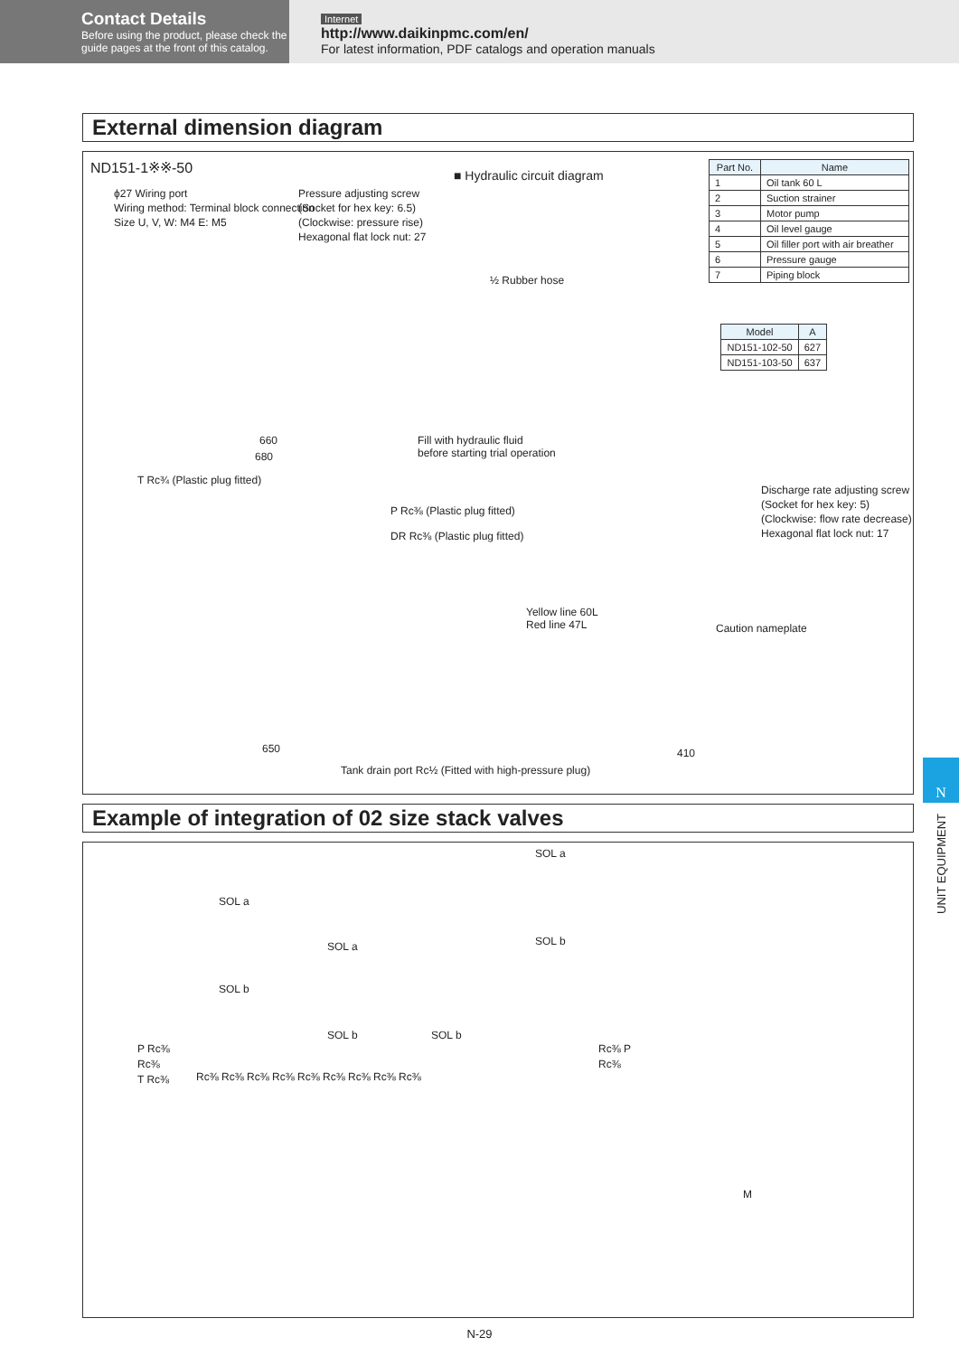Contact Details
Before using the product, please check the guide pages at the front of this catalog.
Internet
http://www.daikinpmc.com/en/
For latest information, PDF catalogs and operation manuals
External dimension diagram
ND151-1※※-50 ■ Hydraulic circuit diagram
ϕ27 Wiring port
Wiring method: Terminal block connection
Size U, V, W: M4 E: M5
Pressure adjusting screw
(Socket for hex key: 6.5)
(Clockwise: pressure rise)
Hexagonal flat lock nut: 27
½ Rubber hose
660
680
Fill with hydraulic fluid
before starting trial operation
T Rc¾ (Plastic plug fitted)
P Rc⅜ (Plastic plug fitted)
DR Rc⅜ (Plastic plug fitted)
Discharge rate adjusting screw
(Socket for hex key: 5)
(Clockwise: flow rate decrease)
Hexagonal flat lock nut: 17
Yellow line 60L
Red line 47L
Caution nameplate
650 410
Tank drain port Rc½ (Fitted with high-pressure plug)
| Part No. | Name |
| --- | --- |
| 1 | Oil tank 60 L |
| 2 | Suction strainer |
| 3 | Motor pump |
| 4 | Oil level gauge |
| 5 | Oil filler port with air breather |
| 6 | Pressure gauge |
| 7 | Piping block |
| Model | A |
| --- | --- |
| ND151-102-50 | 627 |
| ND151-103-50 | 637 |
Example of integration of 02 size stack valves
SOL a
SOL b
SOL a
SOL b SOL b
SOL a
SOL b
P Rc⅜
Rc⅜
T Rc⅜
Rc⅜ Rc⅜ Rc⅜ Rc⅜ Rc⅜ Rc⅜ Rc⅜ Rc⅜ Rc⅜
Rc⅜ P
Rc⅜
M
N
UNIT EQUIPMENT
N-29